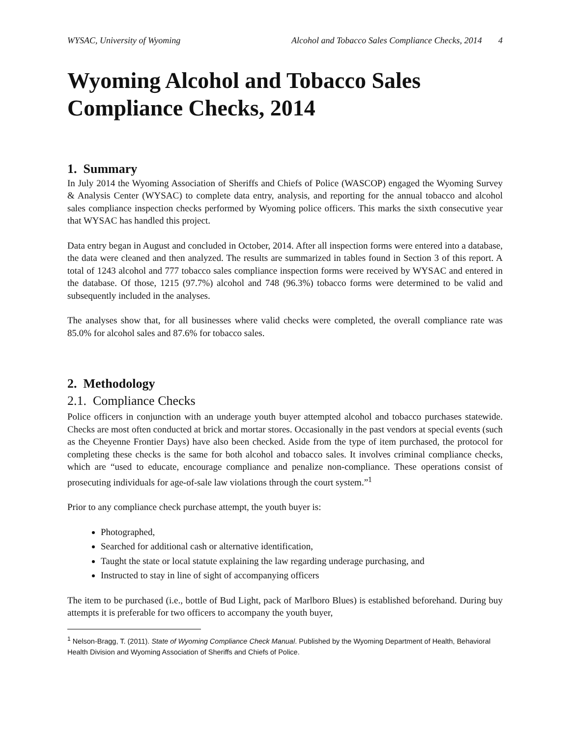WYSAC, University of Wyoming Alcohol and Tobacco Sales Compliance Checks, 2014 4
Wyoming Alcohol and Tobacco Sales Compliance Checks, 2014
1. Summary
In July 2014 the Wyoming Association of Sheriffs and Chiefs of Police (WASCOP) engaged the Wyoming Survey & Analysis Center (WYSAC) to complete data entry, analysis, and reporting for the annual tobacco and alcohol sales compliance inspection checks performed by Wyoming police officers. This marks the sixth consecutive year that WYSAC has handled this project.
Data entry began in August and concluded in October, 2014. After all inspection forms were entered into a database, the data were cleaned and then analyzed. The results are summarized in tables found in Section 3 of this report. A total of 1243 alcohol and 777 tobacco sales compliance inspection forms were received by WYSAC and entered in the database. Of those, 1215 (97.7%) alcohol and 748 (96.3%) tobacco forms were determined to be valid and subsequently included in the analyses.
The analyses show that, for all businesses where valid checks were completed, the overall compliance rate was 85.0% for alcohol sales and 87.6% for tobacco sales.
2. Methodology
2.1. Compliance Checks
Police officers in conjunction with an underage youth buyer attempted alcohol and tobacco purchases statewide. Checks are most often conducted at brick and mortar stores. Occasionally in the past vendors at special events (such as the Cheyenne Frontier Days) have also been checked. Aside from the type of item purchased, the protocol for completing these checks is the same for both alcohol and tobacco sales. It involves criminal compliance checks, which are “used to educate, encourage compliance and penalize non-compliance. These operations consist of prosecuting individuals for age-of-sale law violations through the court system.”<sup>1</sup>
Prior to any compliance check purchase attempt, the youth buyer is:
Photographed,
Searched for additional cash or alternative identification,
Taught the state or local statute explaining the law regarding underage purchasing, and
Instructed to stay in line of sight of accompanying officers
The item to be purchased (i.e., bottle of Bud Light, pack of Marlboro Blues) is established beforehand. During buy attempts it is preferable for two officers to accompany the youth buyer,
<sup>1</sup> Nelson-Bragg, T. (2011). State of Wyoming Compliance Check Manual. Published by the Wyoming Department of Health, Behavioral Health Division and Wyoming Association of Sheriffs and Chiefs of Police.